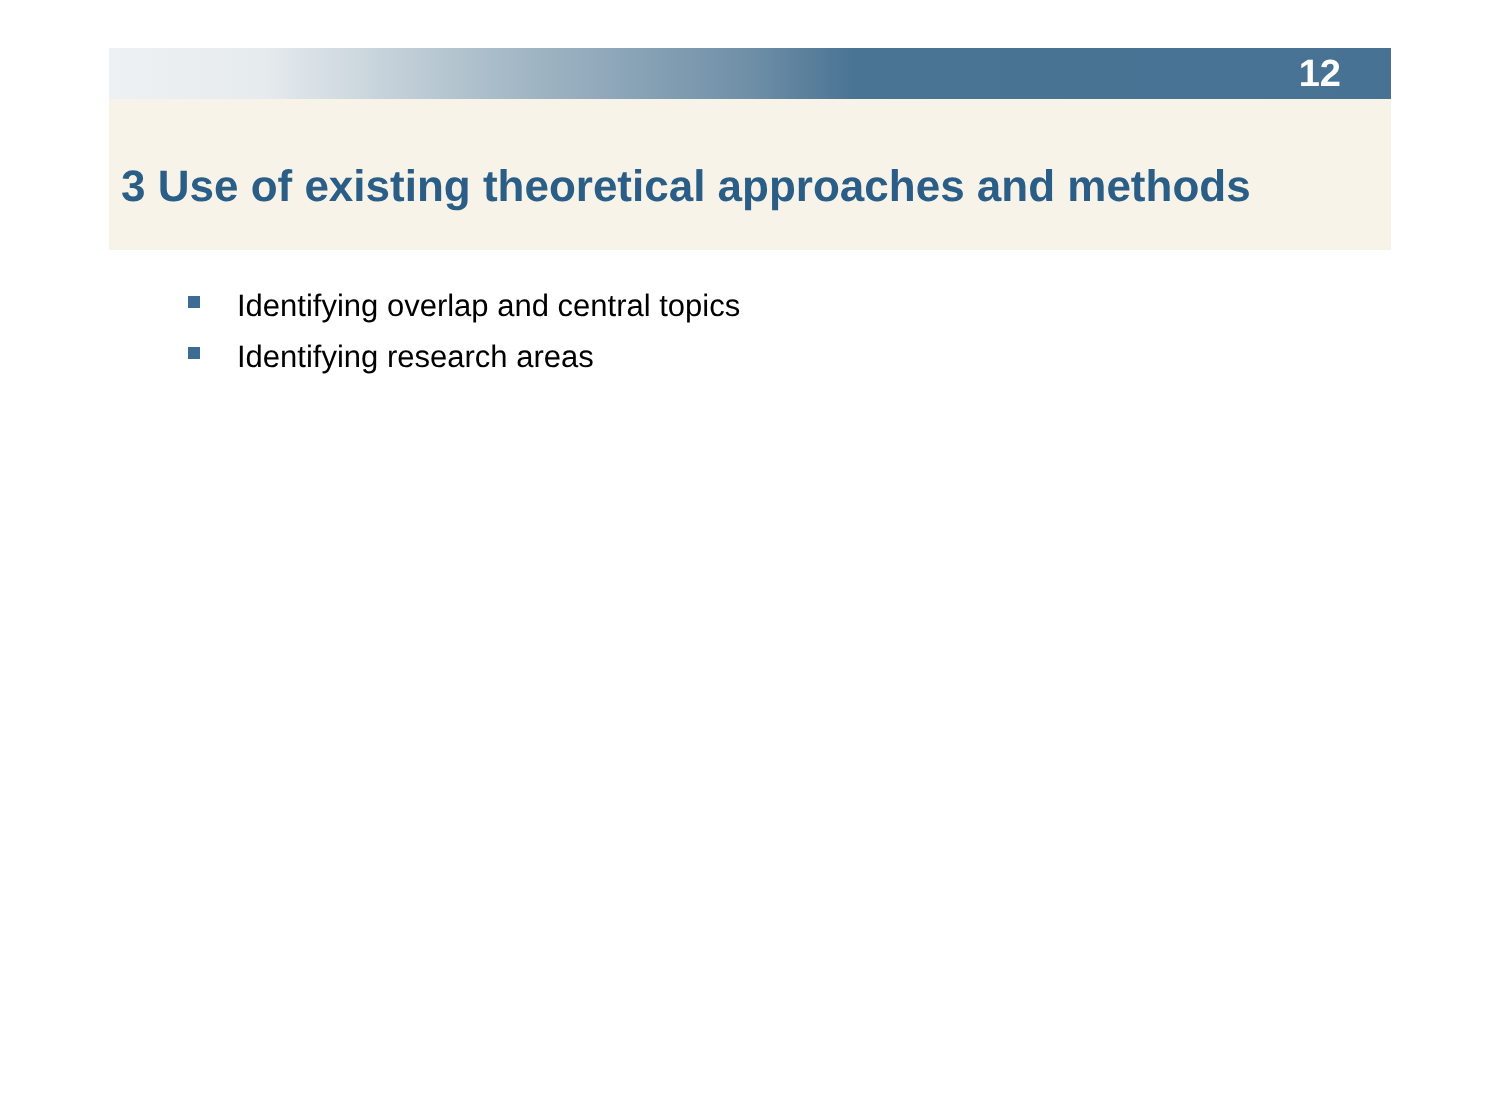12
3 Use of existing theoretical approaches and methods
Identifying overlap and central topics
Identifying research areas